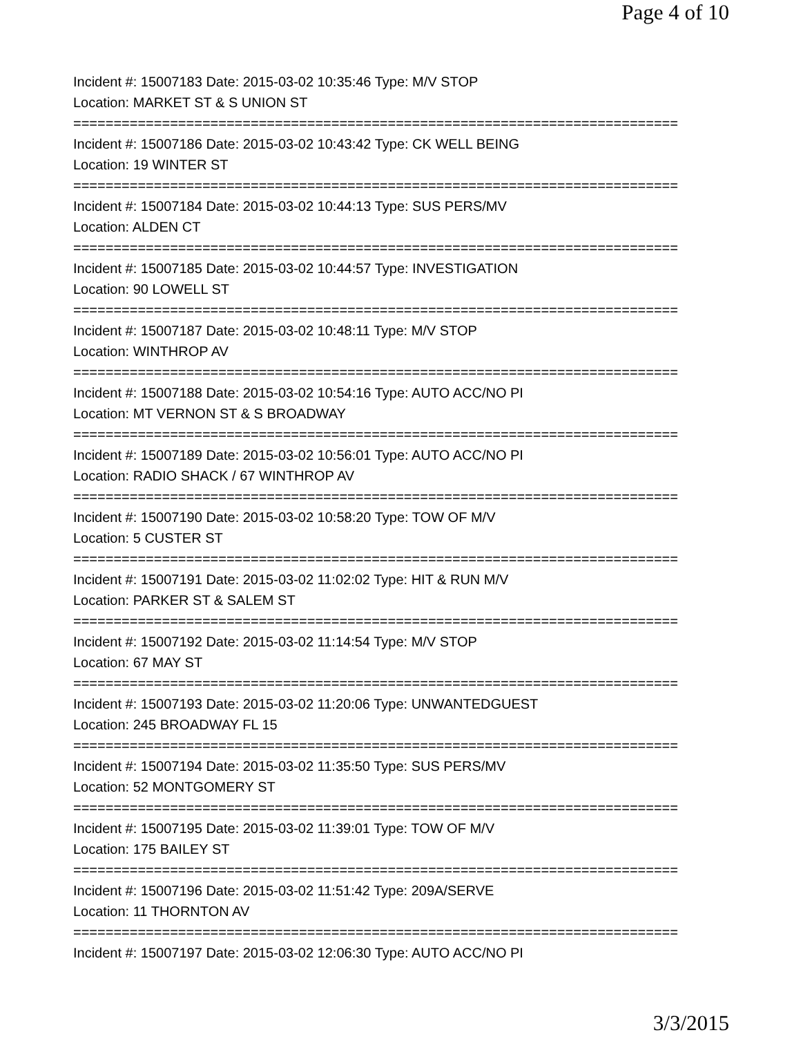Page 4 of 10
Incident #: 15007183 Date: 2015-03-02 10:35:46 Type: M/V STOP
Location: MARKET ST & S UNION ST
===========================================================================
Incident #: 15007186 Date: 2015-03-02 10:43:42 Type: CK WELL BEING
Location: 19 WINTER ST
===========================================================================
Incident #: 15007184 Date: 2015-03-02 10:44:13 Type: SUS PERS/MV
Location: ALDEN CT
===========================================================================
Incident #: 15007185 Date: 2015-03-02 10:44:57 Type: INVESTIGATION
Location: 90 LOWELL ST
===========================================================================
Incident #: 15007187 Date: 2015-03-02 10:48:11 Type: M/V STOP
Location: WINTHROP AV
===========================================================================
Incident #: 15007188 Date: 2015-03-02 10:54:16 Type: AUTO ACC/NO PI
Location: MT VERNON ST & S BROADWAY
===========================================================================
Incident #: 15007189 Date: 2015-03-02 10:56:01 Type: AUTO ACC/NO PI
Location: RADIO SHACK / 67 WINTHROP AV
===========================================================================
Incident #: 15007190 Date: 2015-03-02 10:58:20 Type: TOW OF M/V
Location: 5 CUSTER ST
===========================================================================
Incident #: 15007191 Date: 2015-03-02 11:02:02 Type: HIT & RUN M/V
Location: PARKER ST & SALEM ST
===========================================================================
Incident #: 15007192 Date: 2015-03-02 11:14:54 Type: M/V STOP
Location: 67 MAY ST
===========================================================================
Incident #: 15007193 Date: 2015-03-02 11:20:06 Type: UNWANTEDGUEST
Location: 245 BROADWAY FL 15
===========================================================================
Incident #: 15007194 Date: 2015-03-02 11:35:50 Type: SUS PERS/MV
Location: 52 MONTGOMERY ST
===========================================================================
Incident #: 15007195 Date: 2015-03-02 11:39:01 Type: TOW OF M/V
Location: 175 BAILEY ST
===========================================================================
Incident #: 15007196 Date: 2015-03-02 11:51:42 Type: 209A/SERVE
Location: 11 THORNTON AV
===========================================================================
Incident #: 15007197 Date: 2015-03-02 12:06:30 Type: AUTO ACC/NO PI
3/3/2015